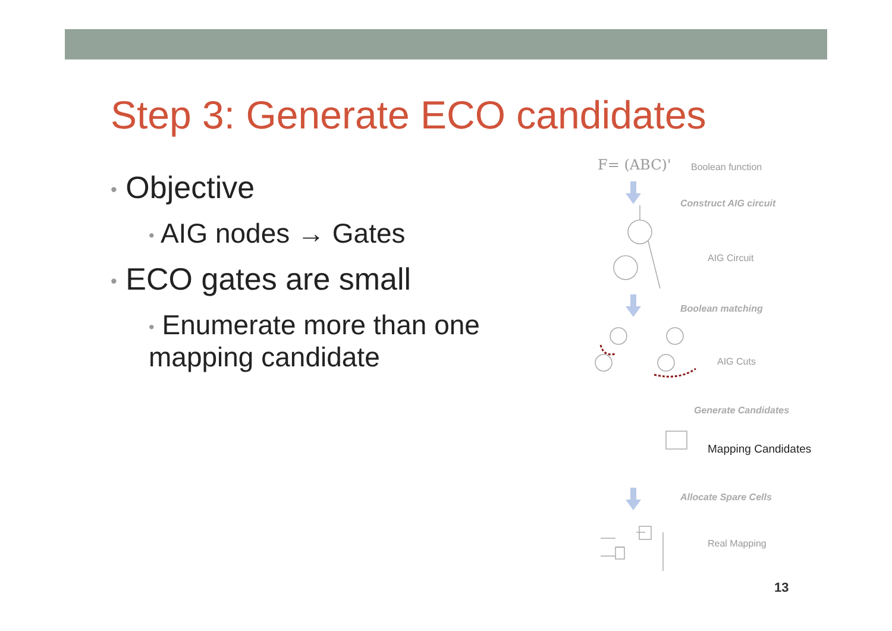Step 3: Generate ECO candidates
• Objective
• AIG nodes → Gates
• ECO gates are small
• Enumerate more than one mapping candidate
F= (ABC)' Boolean function
Construct AIG circuit
AIG Circuit
Boolean matching
AIG Cuts
Generate Candidates
Mapping Candidates
Allocate Spare Cells
Real Mapping
13